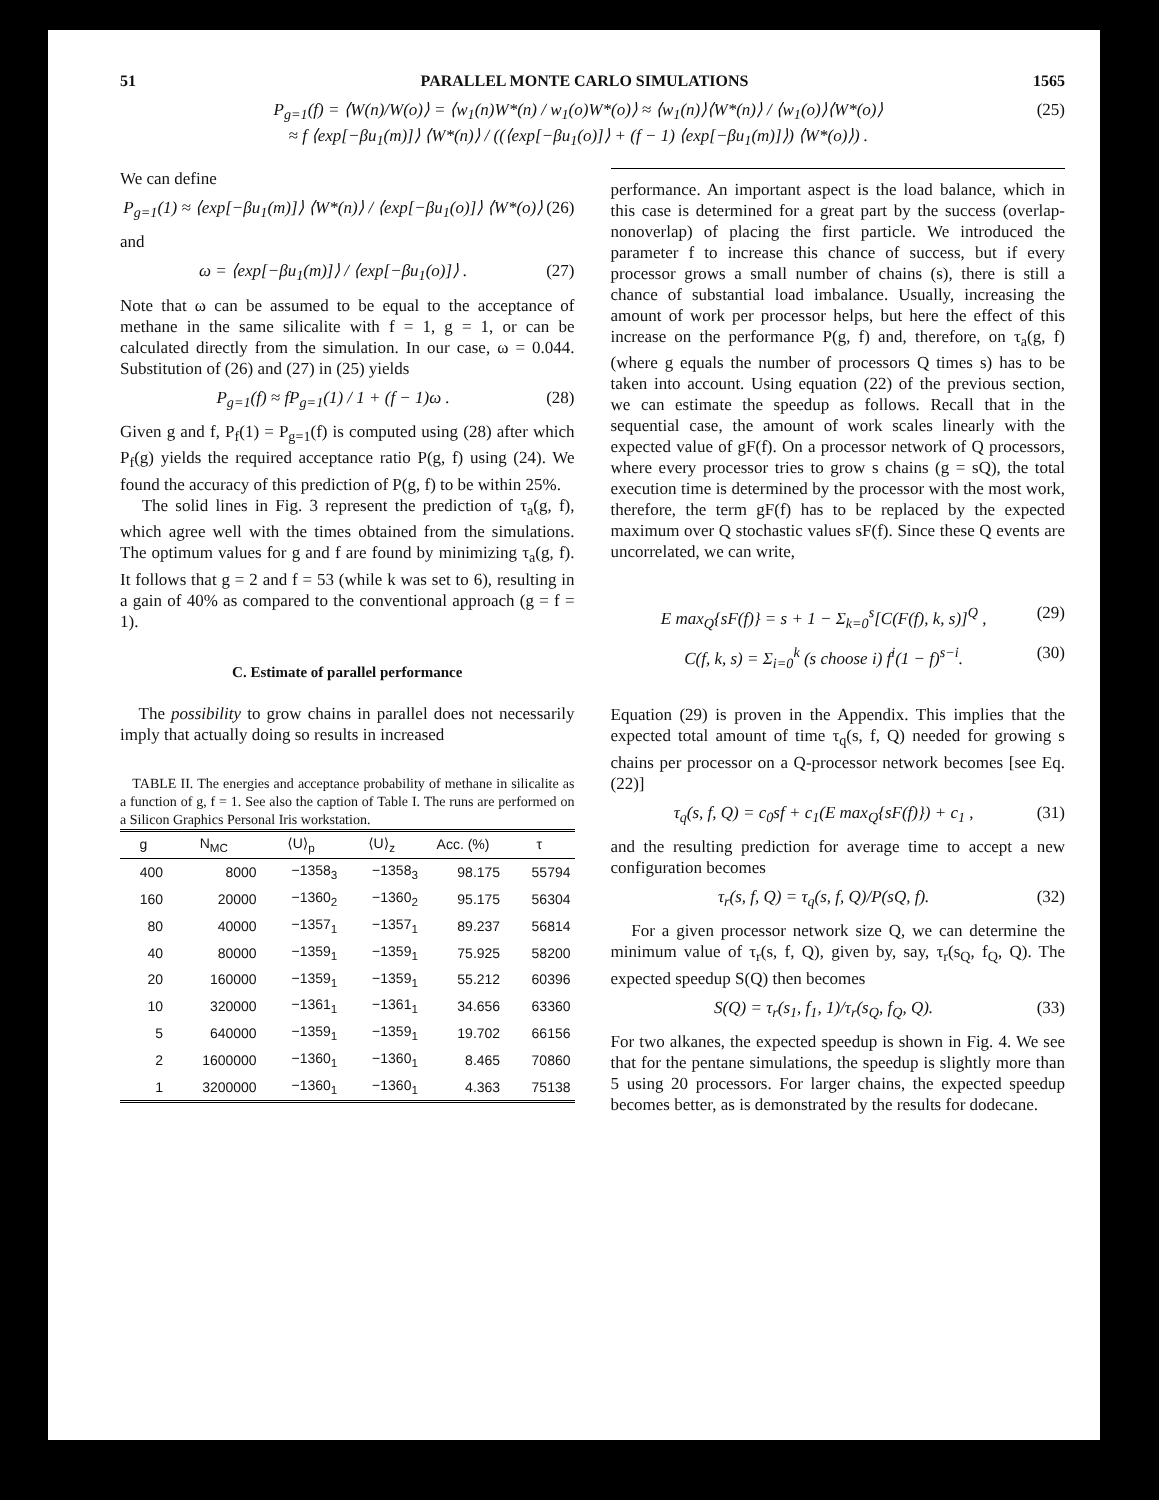51 PARALLEL MONTE CARLO SIMULATIONS 1565
P<sub>g=1</sub>(f) = ⟨W(n)/W(o)⟩ = ⟨w<sub>1</sub>(n)W*(n) / w<sub>1</sub>(o)W*(o)⟩ ≈ ⟨w<sub>1</sub>(n)⟩⟨W*(n)⟩ / ⟨w<sub>1</sub>(o)⟩⟨W*(o)⟩
≈ f ⟨exp[−βu<sub>1</sub>(m)]⟩ ⟨W*(n)⟩ / ((⟨exp[−βu<sub>1</sub>(o)]⟩ + (f − 1) ⟨exp[−βu<sub>1</sub>(m)]⟩) ⟨W*(o)⟩) . (25)
We can define
P<sub>g=1</sub>(1) ≈ ⟨exp[−βu<sub>1</sub>(m)]⟩ ⟨W*(n)⟩ / ⟨exp[−βu<sub>1</sub>(o)]⟩ ⟨W*(o)⟩ (26)
and
ω = ⟨exp[−βu<sub>1</sub>(m)]⟩ / ⟨exp[−βu<sub>1</sub>(o)]⟩ . (27)
Note that ω can be assumed to be equal to the acceptance of methane in the same silicalite with f = 1, g = 1, or can be calculated directly from the simulation. In our case, ω = 0.044. Substitution of (26) and (27) in (25) yields
P<sub>g=1</sub>(f) ≈ fP<sub>g=1</sub>(1) / 1 + (f − 1)ω . (28)
Given g and f, P<sub>f</sub>(1) = P<sub>g=1</sub>(f) is computed using (28) after which P<sub>f</sub>(g) yields the required acceptance ratio P(g, f) using (24). We found the accuracy of this prediction of P(g, f) to be within 25%.
The solid lines in Fig. 3 represent the prediction of τ<sub>a</sub>(g, f), which agree well with the times obtained from the simulations. The optimum values for g and f are found by minimizing τ<sub>a</sub>(g, f). It follows that g = 2 and f = 53 (while k was set to 6), resulting in a gain of 40% as compared to the conventional approach (g = f = 1).
C. Estimate of parallel performance
The possibility to grow chains in parallel does not necessarily imply that actually doing so results in increased
TABLE II. The energies and acceptance probability of methane in silicalite as a function of g, f = 1. See also the caption of Table I. The runs are performed on a Silicon Graphics Personal Iris workstation.
| g | N<sub>MC</sub> | ⟨U⟩<sub>p</sub> | ⟨U⟩<sub>z</sub> | Acc. (%) | τ |
| --- | --- | --- | --- | --- | --- |
| 400 | 8000 | −1358<sub>3</sub> | −1358<sub>3</sub> | 98.175 | 55794 |
| 160 | 20000 | −1360<sub>2</sub> | −1360<sub>2</sub> | 95.175 | 56304 |
| 80 | 40000 | −1357<sub>1</sub> | −1357<sub>1</sub> | 89.237 | 56814 |
| 40 | 80000 | −1359<sub>1</sub> | −1359<sub>1</sub> | 75.925 | 58200 |
| 20 | 160000 | −1359<sub>1</sub> | −1359<sub>1</sub> | 55.212 | 60396 |
| 10 | 320000 | −1361<sub>1</sub> | −1361<sub>1</sub> | 34.656 | 63360 |
| 5 | 640000 | −1359<sub>1</sub> | −1359<sub>1</sub> | 19.702 | 66156 |
| 2 | 1600000 | −1360<sub>1</sub> | −1360<sub>1</sub> | 8.465 | 70860 |
| 1 | 3200000 | −1360<sub>1</sub> | −1360<sub>1</sub> | 4.363 | 75138 |
performance. An important aspect is the load balance, which in this case is determined for a great part by the success (overlap-nonoverlap) of placing the first particle. We introduced the parameter f to increase this chance of success, but if every processor grows a small number of chains (s), there is still a chance of substantial load imbalance. Usually, increasing the amount of work per processor helps, but here the effect of this increase on the performance P(g, f) and, therefore, on τ<sub>a</sub>(g, f) (where g equals the number of processors Q times s) has to be taken into account. Using equation (22) of the previous section, we can estimate the speedup as follows. Recall that in the sequential case, the amount of work scales linearly with the expected value of gF(f). On a processor network of Q processors, where every processor tries to grow s chains (g = sQ), the total execution time is determined by the processor with the most work, therefore, the term gF(f) has to be replaced by the expected maximum over Q stochastic values sF(f). Since these Q events are uncorrelated, we can write,
E max<sub>Q</sub>{sF(f)} = s + 1 − Σ<sub>k=0</sub><sup>s</sup>[C(F(f), k, s)]<sup>Q</sup> , (29)
C(f, k, s) = Σ<sub>i=0</sub><sup>k</sup> (s choose i) f<sup>i</sup>(1 − f)<sup>s−i</sup>. (30)
Equation (29) is proven in the Appendix. This implies that the expected total amount of time τ<sub>q</sub>(s, f, Q) needed for growing s chains per processor on a Q-processor network becomes [see Eq. (22)]
τ<sub>q</sub>(s, f, Q) = c<sub>0</sub>sf + c<sub>1</sub>(E max<sub>Q</sub>{sF(f)}) + c<sub>1</sub> , (31)
and the resulting prediction for average time to accept a new configuration becomes
τ<sub>r</sub>(s, f, Q) = τ<sub>q</sub>(s, f, Q)/P(sQ, f). (32)
For a given processor network size Q, we can determine the minimum value of τ<sub>r</sub>(s, f, Q), given by, say, τ<sub>r</sub>(s<sub>Q</sub>, f<sub>Q</sub>, Q). The expected speedup S(Q) then becomes
S(Q) = τ<sub>r</sub>(s<sub>1</sub>, f<sub>1</sub>, 1)/τ<sub>r</sub>(s<sub>Q</sub>, f<sub>Q</sub>, Q). (33)
For two alkanes, the expected speedup is shown in Fig. 4. We see that for the pentane simulations, the speedup is slightly more than 5 using 20 processors. For larger chains, the expected speedup becomes better, as is demonstrated by the results for dodecane.